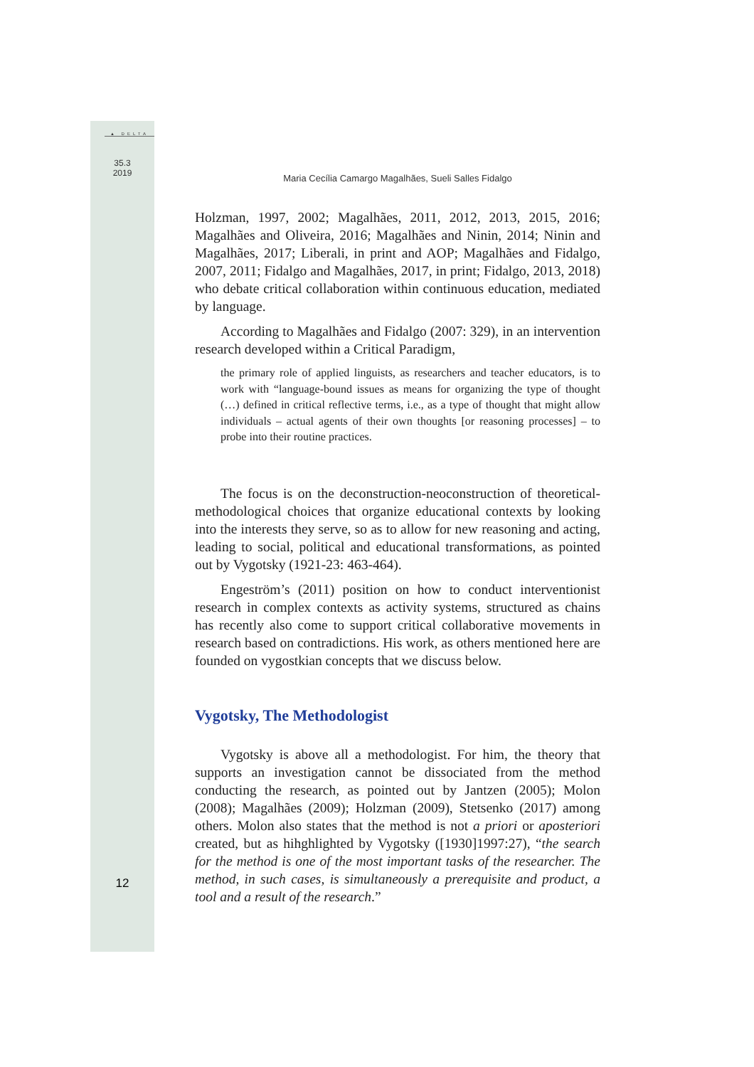▲ DELTA
35.3
2019
12
Maria Cecília Camargo Magalhães, Sueli Salles Fidalgo
Holzman, 1997, 2002; Magalhães, 2011, 2012, 2013, 2015, 2016; Magalhães and Oliveira, 2016; Magalhães and Ninin, 2014; Ninin and Magalhães, 2017; Liberali, in print and AOP; Magalhães and Fidalgo, 2007, 2011; Fidalgo and Magalhães, 2017, in print; Fidalgo, 2013, 2018) who debate critical collaboration within continuous education, mediated by language.
According to Magalhães and Fidalgo (2007: 329), in an intervention research developed within a Critical Paradigm,
the primary role of applied linguists, as researchers and teacher educators, is to work with “language-bound issues as means for organizing the type of thought (…) defined in critical reflective terms, i.e., as a type of thought that might allow individuals – actual agents of their own thoughts [or reasoning processes] – to probe into their routine practices.
The focus is on the deconstruction-neoconstruction of theoretical-methodological choices that organize educational contexts by looking into the interests they serve, so as to allow for new reasoning and acting, leading to social, political and educational transformations, as pointed out by Vygotsky (1921-23: 463-464).
Engeström’s (2011) position on how to conduct interventionist research in complex contexts as activity systems, structured as chains has recently also come to support critical collaborative movements in research based on contradictions. His work, as others mentioned here are founded on vygostkian concepts that we discuss below.
Vygotsky, The Methodologist
Vygotsky is above all a methodologist. For him, the theory that supports an investigation cannot be dissociated from the method conducting the research, as pointed out by Jantzen (2005); Molon (2008); Magalhães (2009); Holzman (2009), Stetsenko (2017) among others. Molon also states that the method is not a priori or aposteriori created, but as hihghlighted by Vygotsky ([1930]1997:27), “the search for the method is one of the most important tasks of the researcher. The method, in such cases, is simultaneously a prerequisite and product, a tool and a result of the research.”